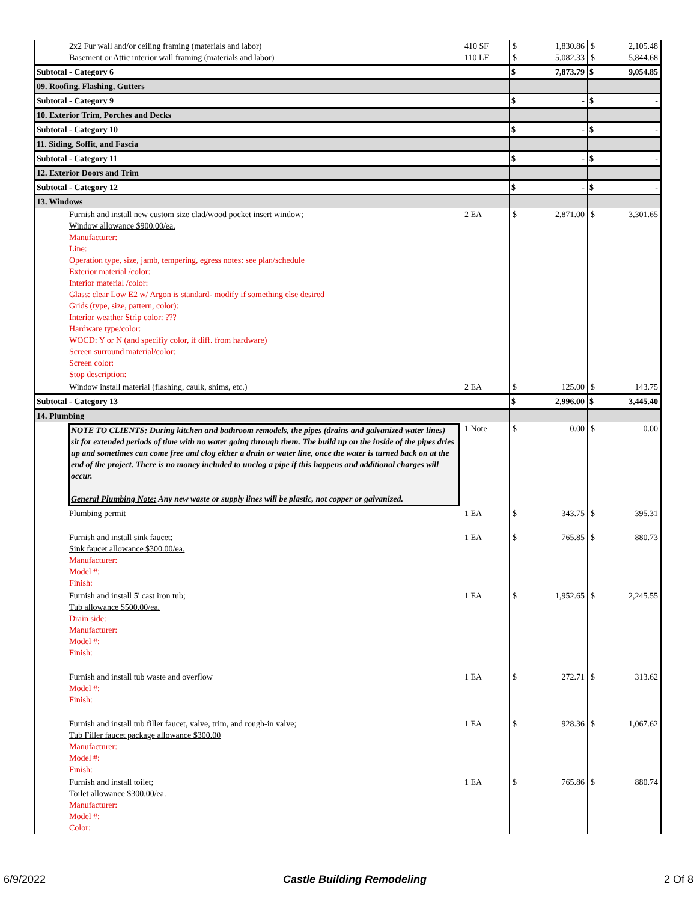| 2x2 Fur wall and/or ceiling framing (materials and labor) Basement or Attic interior wall framing (materials and labor) | 410 SF 110 LF | $ $ | 1,830.86 5,082.33 | $ $ | 2,105.48 5,844.68 |
| Subtotal - Category 6 | | $ | 7,873.79 | $ | 9,054.85 |
| 09. Roofing, Flashing, Gutters | | | | | |
| Subtotal - Category 9 | | $ | - | $ | - |
| 10. Exterior Trim, Porches and Decks | | | | | |
| Subtotal - Category 10 | | $ | - | $ | - |
| 11. Siding, Soffit, and Fascia | | | | | |
| Subtotal - Category 11 | | $ | - | $ | - |
| 12. Exterior Doors and Trim | | | | | |
| Subtotal - Category 12 | | $ | - | $ | - |
| 13. Windows | | | | | |
| Furnish and install new custom size clad/wood pocket insert window; Window allowance $900.00/ea. Manufacturer: Line: Operation type, size, jamb, tempering, egress notes: see plan/schedule Exterior material /color: Interior material /color: Glass: clear Low E2 w/ Argon is standard- modify if something else desired Grids (type, size, pattern, color): Interior weather Strip color: ??? Hardware type/color: WOCD: Y or N (and specifiy color, if diff. from hardware) Screen surround material/color: Screen color: Stop description: | 2 EA | $ | 2,871.00 | $ | 3,301.65 |
| Window install material (flashing, caulk, shims, etc.) | 2 EA | $ | 125.00 | $ | 143.75 |
| Subtotal - Category 13 | | $ | 2,996.00 | $ | 3,445.40 |
| 14. Plumbing | | | | | |
| NOTE TO CLIENTS: During kitchen and bathroom remodels, the pipes (drains and galvanized water lines) sit for extended periods of time with no water going through them. The build up on the inside of the pipes dries up and sometimes can come free and clog either a drain or water line, once the water is turned back on at the end of the project. There is no money included to unclog a pipe if this happens and additional charges will occur. General Plumbing Note: Any new waste or supply lines will be plastic, not copper or galvanized. | 1 Note | $ | 0.00 | $ | 0.00 |
| Plumbing permit | 1 EA | $ | 343.75 | $ | 395.31 |
| Furnish and install sink faucet; Sink faucet allowance $300.00/ea. Manufacturer: Model #: Finish: | 1 EA | $ | 765.85 | $ | 880.73 |
| Furnish and install 5' cast iron tub; Tub allowance $500.00/ea. Drain side: Manufacturer: Model #: Finish: | 1 EA | $ | 1,952.65 | $ | 2,245.55 |
| Furnish and install tub waste and overflow Model #: Finish: | 1 EA | $ | 272.71 | $ | 313.62 |
| Furnish and install tub filler faucet, valve, trim, and rough-in valve; Tub Filler faucet package allowance $300.00 Manufacturer: Model #: Finish: | 1 EA | $ | 928.36 | $ | 1,067.62 |
| Furnish and install toilet; Toilet allowance $300.00/ea. Manufacturer: Model #: Color: | 1 EA | $ | 765.86 | $ | 880.74 |
6/9/2022 Castle Building Remodeling 2 Of 8